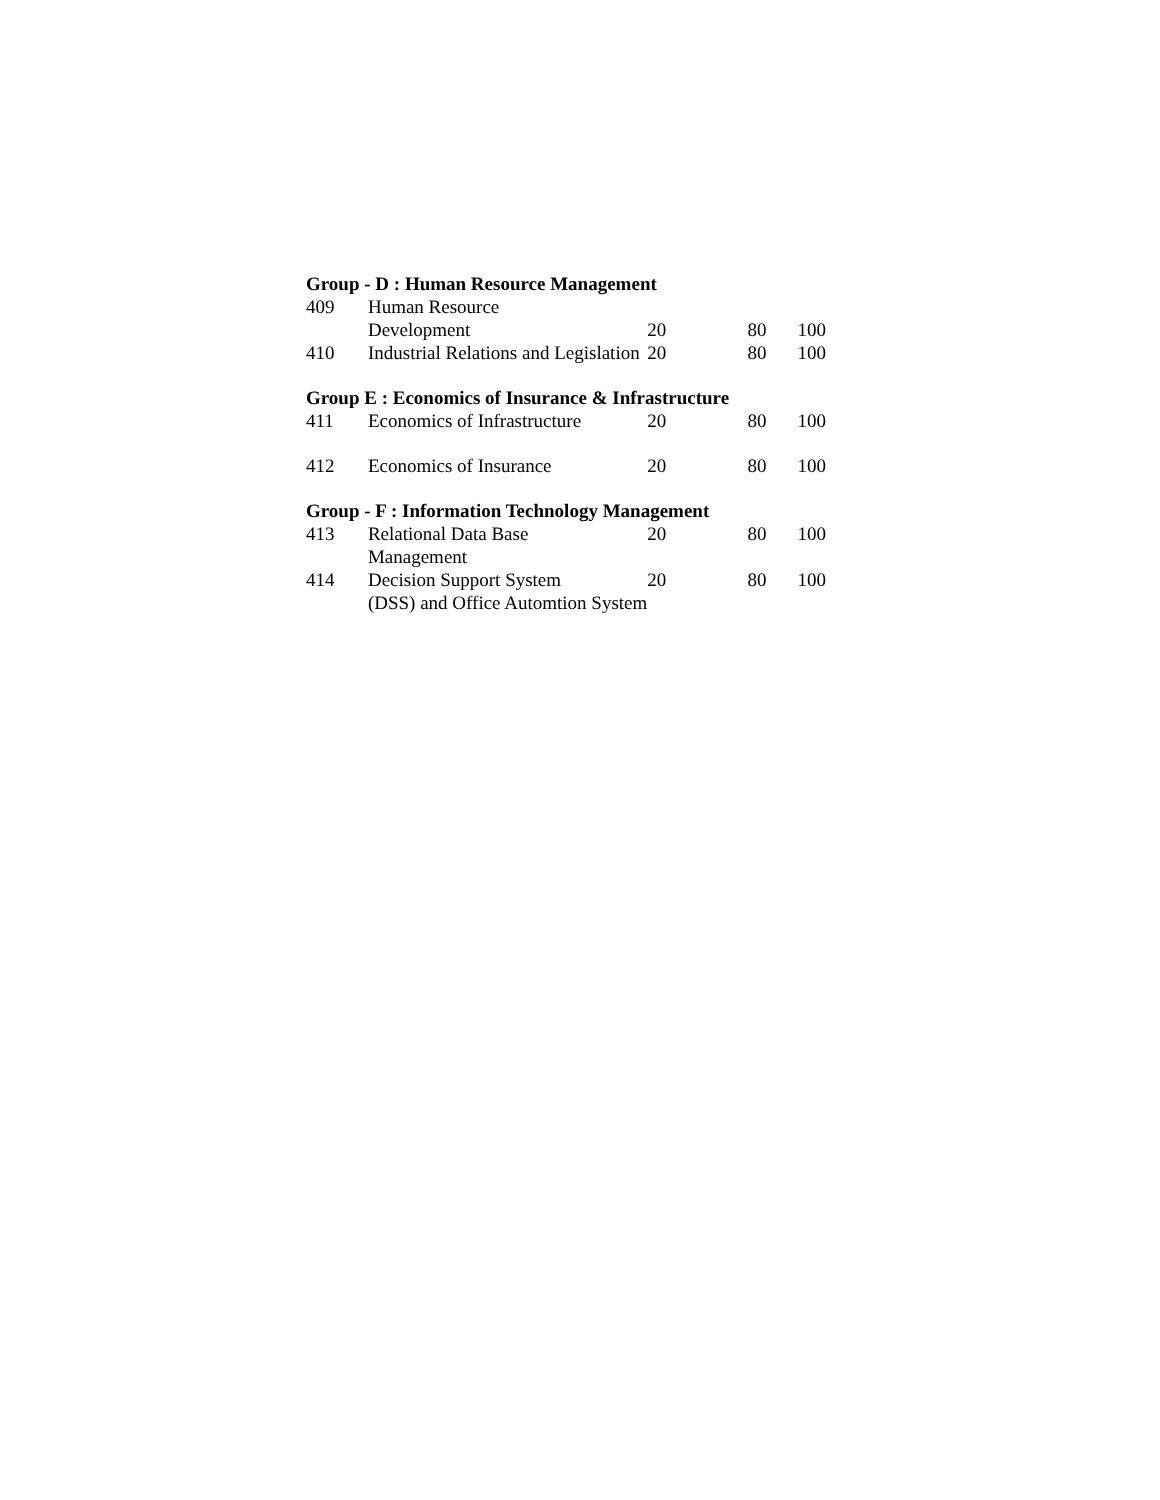| Group - D : Human Resource Management | | | | |
| 409 | Human Resource Development | 20 | 80 | 100 |
| 410 | Industrial Relations and Legislation | 20 | 80 | 100 |
| Group E : Economics of Insurance & Infrastructure | | | | |
| 411 | Economics of Infrastructure | 20 | 80 | 100 |
| 412 | Economics of Insurance | 20 | 80 | 100 |
| Group - F : Information Technology Management | | | | |
| 413 | Relational Data Base Management | 20 | 80 | 100 |
| 414 | Decision Support System (DSS) and Office Automtion System | 20 | 80 | 100 |